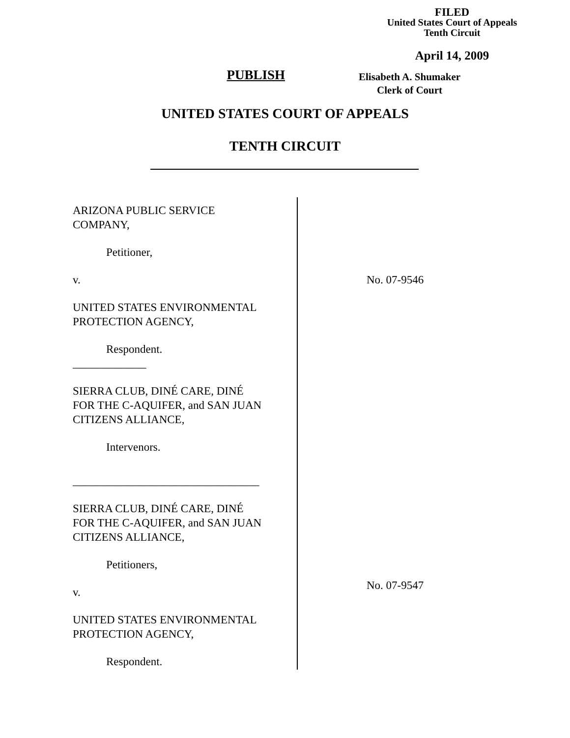FILED
United States Court of Appeals
Tenth Circuit
April 14, 2009
PUBLISH
Elisabeth A. Shumaker
Clerk of Court
UNITED STATES COURT OF APPEALS
TENTH CIRCUIT
ARIZONA PUBLIC SERVICE
COMPANY,
Petitioner,
v.
UNITED STATES ENVIRONMENTAL
PROTECTION AGENCY,
Respondent.
_____________
SIERRA CLUB, DINÉ CARE, DINÉ
FOR THE C-AQUIFER, and SAN JUAN
CITIZENS ALLIANCE,
Intervenors.
_________________________________
SIERRA CLUB, DINÉ CARE, DINÉ
FOR THE C-AQUIFER, and SAN JUAN
CITIZENS ALLIANCE,
Petitioners,
v.
UNITED STATES ENVIRONMENTAL
PROTECTION AGENCY,
Respondent.
No. 07-9546
No. 07-9547